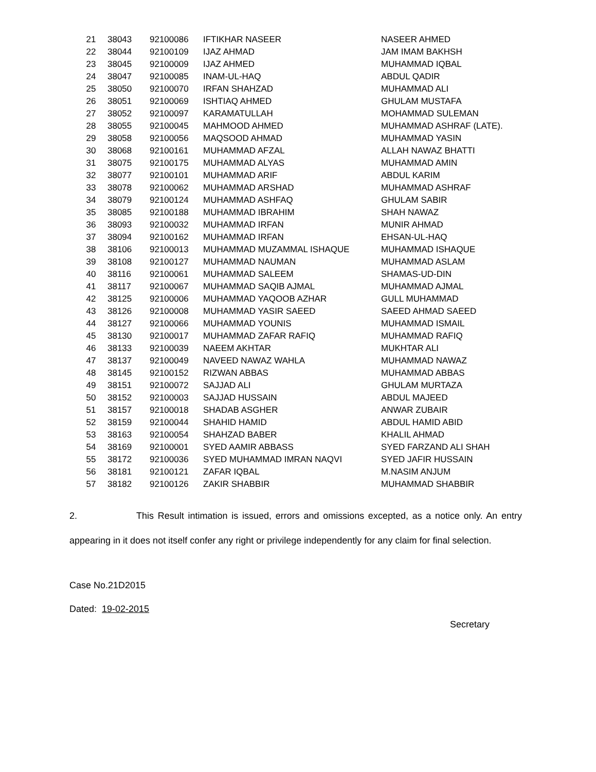| 21 | 38043 | 92100086 | IFTIKHAR NASEER | NASEER AHMED |
| 22 | 38044 | 92100109 | IJAZ AHMAD | JAM IMAM BAKHSH |
| 23 | 38045 | 92100009 | IJAZ AHMED | MUHAMMAD IQBAL |
| 24 | 38047 | 92100085 | INAM-UL-HAQ | ABDUL QADIR |
| 25 | 38050 | 92100070 | IRFAN SHAHZAD | MUHAMMAD ALI |
| 26 | 38051 | 92100069 | ISHTIAQ AHMED | GHULAM MUSTAFA |
| 27 | 38052 | 92100097 | KARAMATULLAH | MOHAMMAD SULEMAN |
| 28 | 38055 | 92100045 | MAHMOOD AHMED | MUHAMMAD ASHRAF (LATE). |
| 29 | 38058 | 92100056 | MAQSOOD AHMAD | MUHAMMAD YASIN |
| 30 | 38068 | 92100161 | MUHAMMAD AFZAL | ALLAH NAWAZ BHATTI |
| 31 | 38075 | 92100175 | MUHAMMAD ALYAS | MUHAMMAD AMIN |
| 32 | 38077 | 92100101 | MUHAMMAD ARIF | ABDUL KARIM |
| 33 | 38078 | 92100062 | MUHAMMAD ARSHAD | MUHAMMAD ASHRAF |
| 34 | 38079 | 92100124 | MUHAMMAD ASHFAQ | GHULAM SABIR |
| 35 | 38085 | 92100188 | MUHAMMAD IBRAHIM | SHAH NAWAZ |
| 36 | 38093 | 92100032 | MUHAMMAD IRFAN | MUNIR AHMAD |
| 37 | 38094 | 92100162 | MUHAMMAD IRFAN | EHSAN-UL-HAQ |
| 38 | 38106 | 92100013 | MUHAMMAD MUZAMMAL ISHAQUE | MUHAMMAD ISHAQUE |
| 39 | 38108 | 92100127 | MUHAMMAD NAUMAN | MUHAMMAD ASLAM |
| 40 | 38116 | 92100061 | MUHAMMAD SALEEM | SHAMAS-UD-DIN |
| 41 | 38117 | 92100067 | MUHAMMAD SAQIB AJMAL | MUHAMMAD AJMAL |
| 42 | 38125 | 92100006 | MUHAMMAD YAQOOB AZHAR | GULL MUHAMMAD |
| 43 | 38126 | 92100008 | MUHAMMAD YASIR SAEED | SAEED AHMAD SAEED |
| 44 | 38127 | 92100066 | MUHAMMAD YOUNIS | MUHAMMAD ISMAIL |
| 45 | 38130 | 92100017 | MUHAMMAD ZAFAR RAFIQ | MUHAMMAD RAFIQ |
| 46 | 38133 | 92100039 | NAEEM AKHTAR | MUKHTAR ALI |
| 47 | 38137 | 92100049 | NAVEED NAWAZ WAHLA | MUHAMMAD NAWAZ |
| 48 | 38145 | 92100152 | RIZWAN ABBAS | MUHAMMAD ABBAS |
| 49 | 38151 | 92100072 | SAJJAD ALI | GHULAM MURTAZA |
| 50 | 38152 | 92100003 | SAJJAD HUSSAIN | ABDUL MAJEED |
| 51 | 38157 | 92100018 | SHADAB ASGHER | ANWAR ZUBAIR |
| 52 | 38159 | 92100044 | SHAHID HAMID | ABDUL HAMID ABID |
| 53 | 38163 | 92100054 | SHAHZAD BABER | KHALIL AHMAD |
| 54 | 38169 | 92100001 | SYED AAMIR ABBASS | SYED FARZAND ALI SHAH |
| 55 | 38172 | 92100036 | SYED MUHAMMAD IMRAN NAQVI | SYED JAFIR HUSSAIN |
| 56 | 38181 | 92100121 | ZAFAR IQBAL | M.NASIM ANJUM |
| 57 | 38182 | 92100126 | ZAKIR SHABBIR | MUHAMMAD SHABBIR |
2. This Result intimation is issued, errors and omissions excepted, as a notice only. An entry appearing in it does not itself confer any right or privilege independently for any claim for final selection.
Case No.21D2015
Dated: 19-02-2015
Secretary